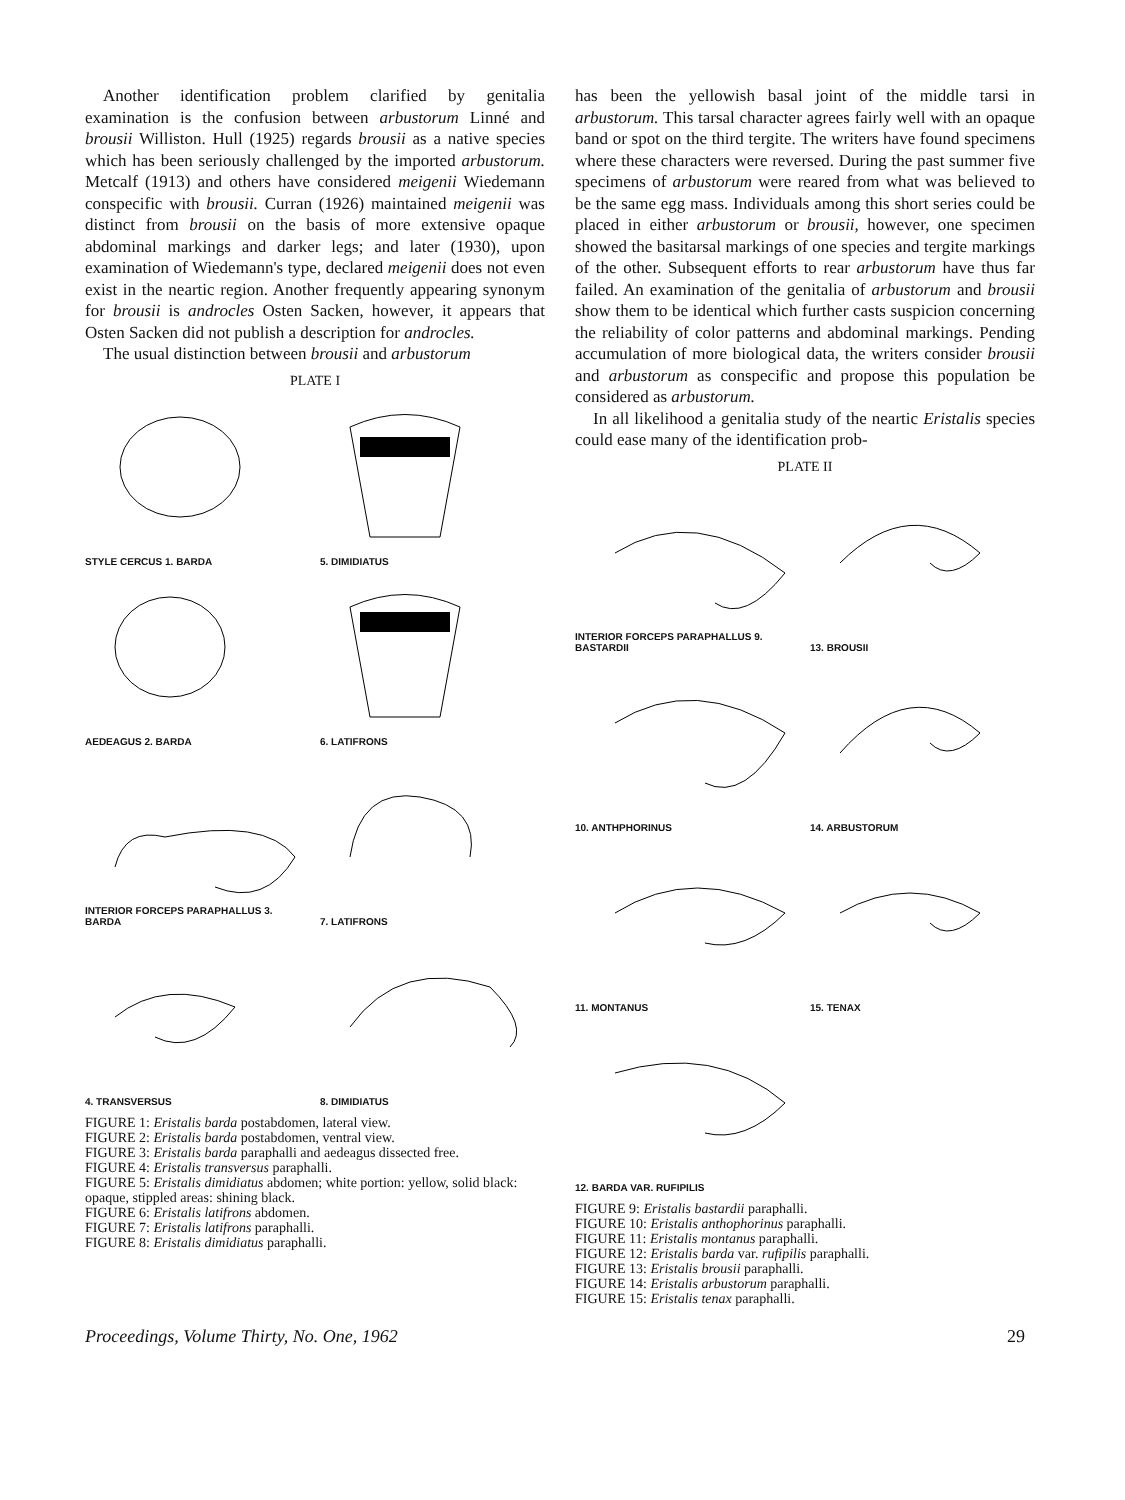Another identification problem clarified by genitalia examination is the confusion between arbustorum Linné and brousii Williston. Hull (1925) regards brousii as a native species which has been seriously challenged by the imported arbustorum. Metcalf (1913) and others have considered meigenii Wiedemann conspecific with brousii. Curran (1926) maintained meigenii was distinct from brousii on the basis of more extensive opaque abdominal markings and darker legs; and later (1930), upon examination of Wiedemann's type, declared meigenii does not even exist in the neartic region. Another frequently appearing synonym for brousii is androcles Osten Sacken, however, it appears that Osten Sacken did not publish a description for androcles.
The usual distinction between brousii and arbustorum
PLATE I
STYLE CERCUS 1. BARDA
5. DIMIDIATUS
AEDEAGUS 2. BARDA
6. LATIFRONS
INTERIOR FORCEPS PARAPHALLUS 3. BARDA
7. LATIFRONS
4. TRANSVERSUS
8. DIMIDIATUS
FIGURE 1: Eristalis barda postabdomen, lateral view.
FIGURE 2: Eristalis barda postabdomen, ventral view.
FIGURE 3: Eristalis barda paraphalli and aedeagus dissected free.
FIGURE 4: Eristalis transversus paraphalli.
FIGURE 5: Eristalis dimidiatus abdomen; white portion: yellow, solid black: opaque, stippled areas: shining black.
FIGURE 6: Eristalis latifrons abdomen.
FIGURE 7: Eristalis latifrons paraphalli.
FIGURE 8: Eristalis dimidiatus paraphalli.
has been the yellowish basal joint of the middle tarsi in arbustorum. This tarsal character agrees fairly well with an opaque band or spot on the third tergite. The writers have found specimens where these characters were reversed. During the past summer five specimens of arbustorum were reared from what was believed to be the same egg mass. Individuals among this short series could be placed in either arbustorum or brousii, however, one specimen showed the basitarsal markings of one species and tergite markings of the other. Subsequent efforts to rear arbustorum have thus far failed. An examination of the genitalia of arbustorum and brousii show them to be identical which further casts suspicion concerning the reliability of color patterns and abdominal markings. Pending accumulation of more biological data, the writers consider brousii and arbustorum as conspecific and propose this population be considered as arbustorum.
In all likelihood a genitalia study of the neartic Eristalis species could ease many of the identification prob-
PLATE II
INTERIOR FORCEPS PARAPHALLUS 9. BASTARDII
13. BROUSII
10. ANTHPHORINUS
14. ARBUSTORUM
11. MONTANUS
15. TENAX
12. BARDA VAR. RUFIPILIS
FIGURE 9: Eristalis bastardii paraphalli.
FIGURE 10: Eristalis anthophorinus paraphalli.
FIGURE 11: Eristalis montanus paraphalli.
FIGURE 12: Eristalis barda var. rufipilis paraphalli.
FIGURE 13: Eristalis brousii paraphalli.
FIGURE 14: Eristalis arbustorum paraphalli.
FIGURE 15: Eristalis tenax paraphalli.
Proceedings, Volume Thirty, No. One, 1962 29